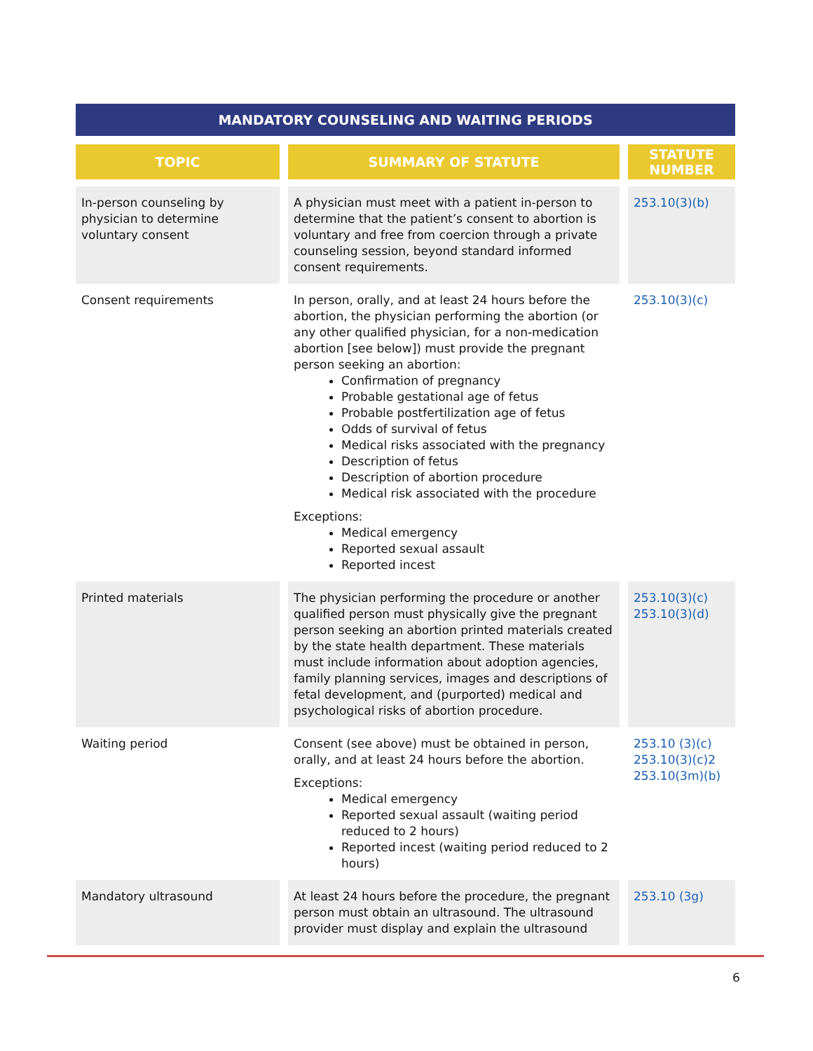MANDATORY COUNSELING AND WAITING PERIODS
| TOPIC | SUMMARY OF STATUTE | STATUTE NUMBER |
| --- | --- | --- |
| In-person counseling by physician to determine voluntary consent | A physician must meet with a patient in-person to determine that the patient’s consent to abortion is voluntary and free from coercion through a private counseling session, beyond standard informed consent requirements. | 253.10(3)(b) |
| Consent requirements | In person, orally, and at least 24 hours before the abortion, the physician performing the abortion (or any other qualified physician, for a non-medication abortion [see below]) must provide the pregnant person seeking an abortion: Confirmation of pregnancy Probable gestational age of fetus Probable postfertilization age of fetus Odds of survival of fetus Medical risks associated with the pregnancy Description of fetus Description of abortion procedure Medical risk associated with the procedure Exceptions: Medical emergency Reported sexual assault Reported incest | 253.10(3)(c) |
| Printed materials | The physician performing the procedure or another qualified person must physically give the pregnant person seeking an abortion printed materials created by the state health department. These materials must include information about adoption agencies, family planning services, images and descriptions of fetal development, and (purported) medical and psychological risks of abortion procedure. | 253.10(3)(c) 253.10(3)(d) |
| Waiting period | Consent (see above) must be obtained in person, orally, and at least 24 hours before the abortion. Exceptions: Medical emergency Reported sexual assault (waiting period reduced to 2 hours) Reported incest (waiting period reduced to 2 hours) | 253.10 (3)(c) 253.10(3)(c)2 253.10(3m)(b) |
| Mandatory ultrasound | At least 24 hours before the procedure, the pregnant person must obtain an ultrasound. The ultrasound provider must display and explain the ultrasound | 253.10 (3g) |
6